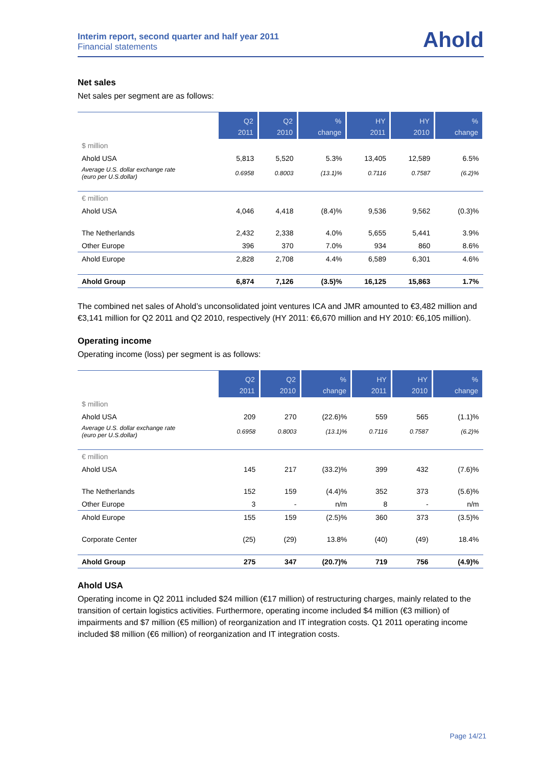Interim report, second quarter and half year 2011
Financial statements
Ahold
Net sales
Net sales per segment are as follows:
| | Q2 2011 | Q2 2010 | % change | HY 2011 | HY 2010 | % change |
| --- | --- | --- | --- | --- | --- | --- |
| $ million | | | | | | |
| Ahold USA | 5,813 | 5,520 | 5.3% | 13,405 | 12,589 | 6.5% |
| Average U.S. dollar exchange rate (euro per U.S.dollar) | 0.6958 | 0.8003 | (13.1)% | 0.7116 | 0.7587 | (6.2)% |
| € million | | | | | | |
| Ahold USA | 4,046 | 4,418 | (8.4)% | 9,536 | 9,562 | (0.3)% |
| The Netherlands | 2,432 | 2,338 | 4.0% | 5,655 | 5,441 | 3.9% |
| Other Europe | 396 | 370 | 7.0% | 934 | 860 | 8.6% |
| Ahold Europe | 2,828 | 2,708 | 4.4% | 6,589 | 6,301 | 4.6% |
| Ahold Group | 6,874 | 7,126 | (3.5)% | 16,125 | 15,863 | 1.7% |
The combined net sales of Ahold’s unconsolidated joint ventures ICA and JMR amounted to €3,482 million and €3,141 million for Q2 2011 and Q2 2010, respectively (HY 2011: €6,670 million and HY 2010: €6,105 million).
Operating income
Operating income (loss) per segment is as follows:
| | Q2 2011 | Q2 2010 | % change | HY 2011 | HY 2010 | % change |
| --- | --- | --- | --- | --- | --- | --- |
| $ million | | | | | | |
| Ahold USA | 209 | 270 | (22.6)% | 559 | 565 | (1.1)% |
| Average U.S. dollar exchange rate (euro per U.S.dollar) | 0.6958 | 0.8003 | (13.1)% | 0.7116 | 0.7587 | (6.2)% |
| € million | | | | | | |
| Ahold USA | 145 | 217 | (33.2)% | 399 | 432 | (7.6)% |
| The Netherlands | 152 | 159 | (4.4)% | 352 | 373 | (5.6)% |
| Other Europe | 3 | - | n/m | 8 | - | n/m |
| Ahold Europe | 155 | 159 | (2.5)% | 360 | 373 | (3.5)% |
| Corporate Center | (25) | (29) | 13.8% | (40) | (49) | 18.4% |
| Ahold Group | 275 | 347 | (20.7)% | 719 | 756 | (4.9)% |
Ahold USA
Operating income in Q2 2011 included $24 million (€17 million) of restructuring charges, mainly related to the transition of certain logistics activities. Furthermore, operating income included $4 million (€3 million) of impairments and $7 million (€5 million) of reorganization and IT integration costs. Q1 2011 operating income included $8 million (€6 million) of reorganization and IT integration costs.
Page 14/21